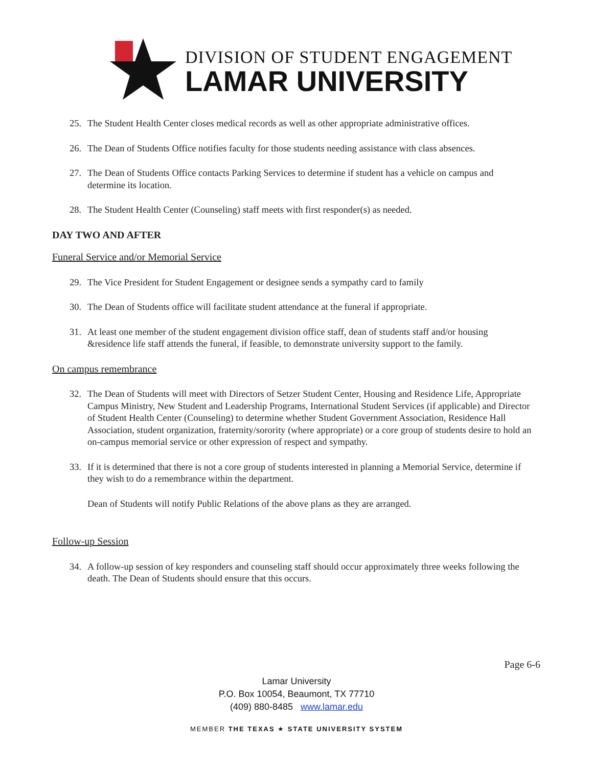DIVISION OF STUDENT ENGAGEMENT
LAMAR UNIVERSITY
25. The Student Health Center closes medical records as well as other appropriate administrative offices.
26. The Dean of Students Office notifies faculty for those students needing assistance with class absences.
27. The Dean of Students Office contacts Parking Services to determine if student has a vehicle on campus and determine its location.
28. The Student Health Center (Counseling) staff meets with first responder(s) as needed.
DAY TWO AND AFTER
Funeral Service and/or Memorial Service
29. The Vice President for Student Engagement or designee sends a sympathy card to family
30. The Dean of Students office will facilitate student attendance at the funeral if appropriate.
31. At least one member of the student engagement division office staff, dean of students staff and/or housing &residence life staff attends the funeral, if feasible, to demonstrate university support to the family.
On campus remembrance
32. The Dean of Students will meet with Directors of Setzer Student Center, Housing and Residence Life, Appropriate Campus Ministry, New Student and Leadership Programs, International Student Services (if applicable) and Director of Student Health Center (Counseling) to determine whether Student Government Association, Residence Hall Association, student organization, fraternity/sorority (where appropriate) or a core group of students desire to hold an on-campus memorial service or other expression of respect and sympathy.
33. If it is determined that there is not a core group of students interested in planning a Memorial Service, determine if they wish to do a remembrance within the department.
Dean of Students will notify Public Relations of the above plans as they are arranged.
Follow-up Session
34. A follow-up session of key responders and counseling staff should occur approximately three weeks following the death. The Dean of Students should ensure that this occurs.
Page 6-6
Lamar University
P.O. Box 10054, Beaumont, TX 77710
(409) 880-8485 www.lamar.edu
MEMBER THE TEXAS ★ STATE UNIVERSITY SYSTEM